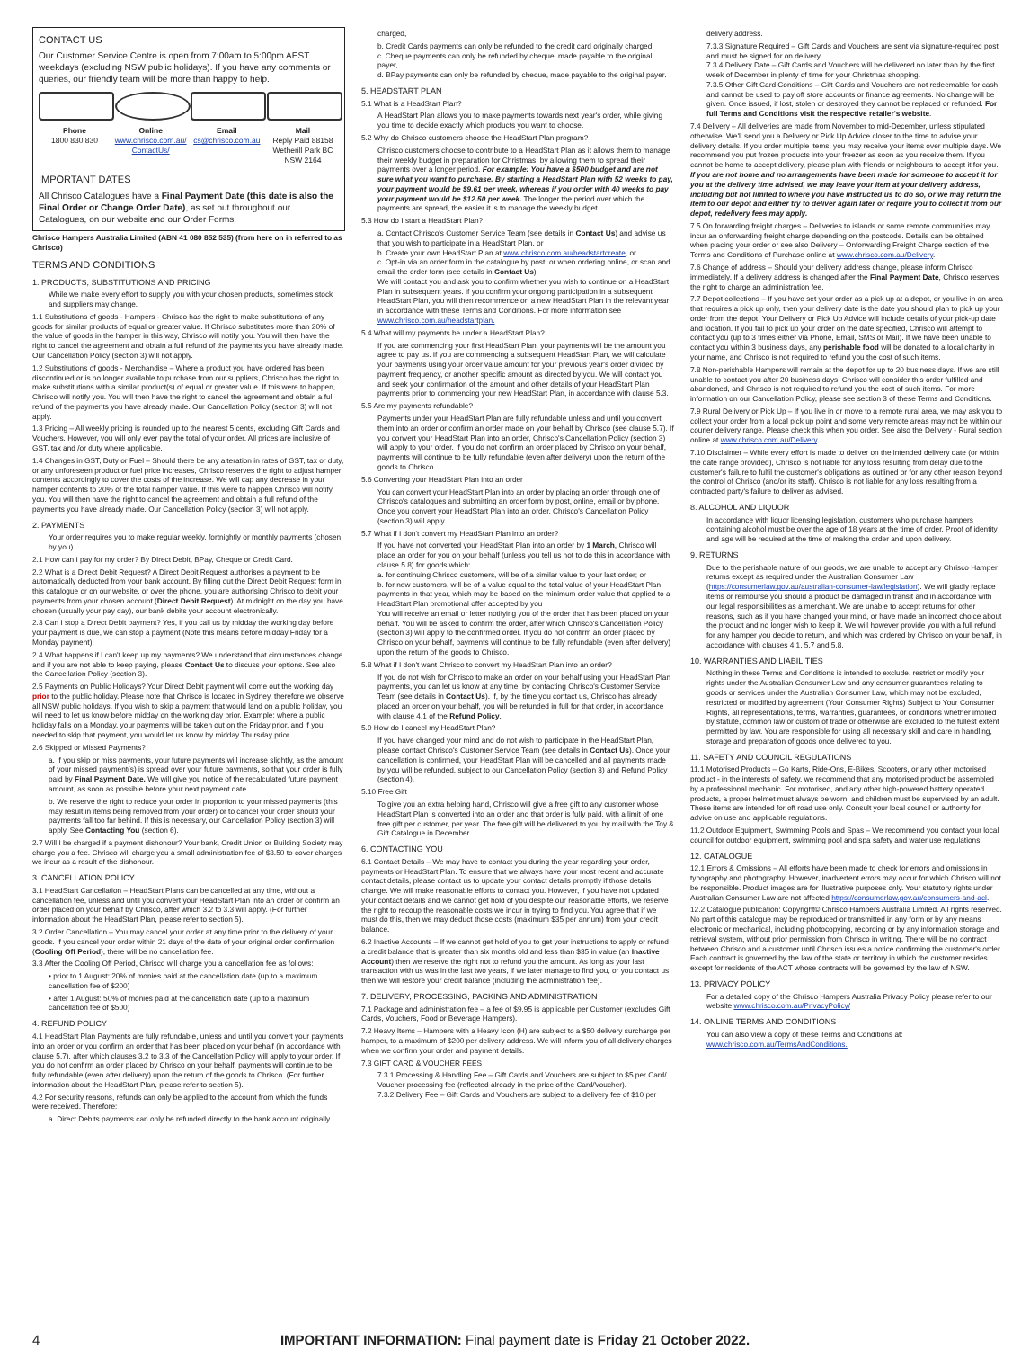CONTACT US
Our Customer Service Centre is open from 7:00am to 5:00pm AEST weekdays (excluding NSW public holidays). If you have any comments or queries, our friendly team will be more than happy to help.
Phone
1800 830 830
Online
www.chrisco.com.au/ ContactUs/
Email
cs@chrisco.com.au
Mail
Reply Paid 88158 Wetherill Park BC NSW 2164
IMPORTANT DATES
All Chrisco Catalogues have a Final Payment Date (this date is also the Final Order or Change Order Date), as set out throughout our Catalogues, on our website and our Order Forms.
Chrisco Hampers Australia Limited (ABN 41 080 852 535) (from here on in referred to as Chrisco)
TERMS AND CONDITIONS
1. PRODUCTS, SUBSTITUTIONS AND PRICING
While we make every effort to supply you with your chosen products, sometimes stock and suppliers may change.
1.1 Substitutions of goods - Hampers - Chrisco has the right to make substitutions of any goods for similar products of equal or greater value. If Chrisco substitutes more than 20% of the value of goods in the hamper in this way, Chrisco will notify you. You will then have the right to cancel the agreement and obtain a full refund of the payments you have already made. Our Cancellation Policy (section 3) will not apply.
1.2 Substitutions of goods - Merchandise – Where a product you have ordered has been discontinued or is no longer available to purchase from our suppliers, Chrisco has the right to make substitutions with a similar product(s) of equal or greater value. If this were to happen, Chrisco will notify you. You will then have the right to cancel the agreement and obtain a full refund of the payments you have already made. Our Cancellation Policy (section 3) will not apply.
1.3 Pricing – All weekly pricing is rounded up to the nearest 5 cents, excluding Gift Cards and Vouchers. However, you will only ever pay the total of your order. All prices are inclusive of GST, tax and /or duty where applicable.
1.4 Changes in GST, Duty or Fuel – Should there be any alteration in rates of GST, tax or duty, or any unforeseen product or fuel price increases, Chrisco reserves the right to adjust hamper contents accordingly to cover the costs of the increase. We will cap any decrease in your hamper contents to 20% of the total hamper value. If this were to happen Chrisco will notify you. You will then have the right to cancel the agreement and obtain a full refund of the payments you have already made. Our Cancellation Policy (section 3) will not apply.
2. PAYMENTS
Your order requires you to make regular weekly, fortnightly or monthly payments (chosen by you).
2.1 How can I pay for my order? By Direct Debit, BPay, Cheque or Credit Card.
2.2 What is a Direct Debit Request? A Direct Debit Request authorises a payment to be automatically deducted from your bank account. By filling out the Direct Debit Request form in this catalogue or on our website, or over the phone, you are authorising Chrisco to debit your payments from your chosen account (Direct Debit Request). At midnight on the day you have chosen (usually your pay day), our bank debits your account electronically.
2.3 Can I stop a Direct Debit payment? Yes, if you call us by midday the working day before your payment is due, we can stop a payment (Note this means before midday Friday for a Monday payment).
2.4 What happens if I can't keep up my payments? We understand that circumstances change and if you are not able to keep paying, please Contact Us to discuss your options. See also the Cancellation Policy (section 3).
2.5 Payments on Public Holidays? Your Direct Debit payment will come out the working day prior to the public holiday. Please note that Chrisco is located in Sydney, therefore we observe all NSW public holidays. If you wish to skip a payment that would land on a public holiday, you will need to let us know before midday on the working day prior. Example: where a public holiday falls on a Monday, your payments will be taken out on the Friday prior, and if you needed to skip that payment, you would let us know by midday Thursday prior.
2.6 Skipped or Missed Payments?
a. If you skip or miss payments, your future payments will increase slightly, as the amount of your missed payment(s) is spread over your future payments, so that your order is fully paid by Final Payment Date. We will give you notice of the recalculated future payment amount, as soon as possible before your next payment date.
b. We reserve the right to reduce your order in proportion to your missed payments (this may result in items being removed from your order) or to cancel your order should your payments fall too far behind. If this is necessary, our Cancellation Policy (section 3) will apply. See Contacting You (section 6).
2.7 Will I be charged if a payment dishonour? Your bank, Credit Union or Building Society may charge you a fee. Chrisco will charge you a small administration fee of $3.50 to cover charges we incur as a result of the dishonour.
3. CANCELLATION POLICY
3.1 HeadStart Cancellation – HeadStart Plans can be cancelled at any time, without a cancellation fee, unless and until you convert your HeadStart Plan into an order or confirm an order placed on your behalf by Chrisco, after which 3.2 to 3.3 will apply. (For further information about the HeadStart Plan, please refer to section 5).
3.2 Order Cancellation – You may cancel your order at any time prior to the delivery of your goods. If you cancel your order within 21 days of the date of your original order confirmation (Cooling Off Period), there will be no cancellation fee.
3.3 After the Cooling Off Period, Chrisco will charge you a cancellation fee as follows:
• prior to 1 August: 20% of monies paid at the cancellation date (up to a maximum cancellation fee of $200)
• after 1 August: 50% of monies paid at the cancellation date (up to a maximum cancellation fee of $500)
4. REFUND POLICY
4.1 HeadStart Plan Payments are fully refundable, unless and until you convert your payments into an order or you confirm an order that has been placed on your behalf (in accordance with clause 5.7), after which clauses 3.2 to 3.3 of the Cancellation Policy will apply to your order. If you do not confirm an order placed by Chrisco on your behalf, payments will continue to be fully refundable (even after delivery) upon the return of the goods to Chrisco. (For further information about the HeadStart Plan, please refer to section 5).
4.2 For security reasons, refunds can only be applied to the account from which the funds were received. Therefore:
a. Direct Debits payments can only be refunded directly to the bank account originally
charged,
b. Credit Cards payments can only be refunded to the credit card originally charged,
c. Cheque payments can only be refunded by cheque, made payable to the original payer,
d. BPay payments can only be refunded by cheque, made payable to the original payer.
5. HEADSTART PLAN
5.1 What is a HeadStart Plan?
A HeadStart Plan allows you to make payments towards next year's order, while giving you time to decide exactly which products you want to choose.
5.2 Why do Chrisco customers choose the HeadStart Plan program?
Chrisco customers choose to contribute to a HeadStart Plan as it allows them to manage their weekly budget in preparation for Christmas, by allowing them to spread their payments over a longer period. For example: You have a $500 budget and are not sure what you want to purchase. By starting a HeadStart Plan with 52 weeks to pay, your payment would be $9.61 per week, whereas if you order with 40 weeks to pay your payment would be $12.50 per week. The longer the period over which the payments are spread, the easier it is to manage the weekly budget.
5.3 How do I start a HeadStart Plan?
a. Contact Chrisco's Customer Service Team (see details in Contact Us) and advise us that you wish to participate in a HeadStart Plan, or
b. Create your own HeadStart Plan at www.chrisco.com.au/headstartcreate, or
c. Opt-in via an order form in the catalogue by post, or when ordering online, or scan and email the order form (see details in Contact Us).
We will contact you and ask you to confirm whether you wish to continue on a HeadStart Plan in subsequent years. If you confirm your ongoing participation in a subsequent HeadStart Plan, you will then recommence on a new HeadStart Plan in the relevant year in accordance with these Terms and Conditions. For more information see www.chrisco.com.au/headstartplan.
5.4 What will my payments be under a HeadStart Plan?
If you are commencing your first HeadStart Plan, your payments will be the amount you agree to pay us. If you are commencing a subsequent HeadStart Plan, we will calculate your payments using your order value amount for your previous year's order divided by payment frequency, or another specific amount as directed by you. We will contact you and seek your confirmation of the amount and other details of your HeadStart Plan payments prior to commencing your new HeadStart Plan, in accordance with clause 5.3.
5.5 Are my payments refundable?
Payments under your HeadStart Plan are fully refundable unless and until you convert them into an order or confirm an order made on your behalf by Chrisco (see clause 5.7). If you convert your HeadStart Plan into an order, Chrisco's Cancellation Policy (section 3) will apply to your order. If you do not confirm an order placed by Chrisco on your behalf, payments will continue to be fully refundable (even after delivery) upon the return of the goods to Chrisco.
5.6 Converting your HeadStart Plan into an order
You can convert your HeadStart Plan into an order by placing an order through one of Chrisco's catalogues and submitting an order form by post, online, email or by phone. Once you convert your HeadStart Plan into an order, Chrisco's Cancellation Policy (section 3) will apply.
5.7 What if I don't convert my HeadStart Plan into an order?
If you have not converted your HeadStart Plan into an order by 1 March, Chrisco will place an order for you on your behalf (unless you tell us not to do this in accordance with clause 5.8) for goods which:
a. for continuing Chrisco customers, will be of a similar value to your last order; or
b. for new customers, will be of a value equal to the total value of your HeadStart Plan payments in that year, which may be based on the minimum order value that applied to a HeadStart Plan promotional offer accepted by you
You will receive an email or letter notifying you of the order that has been placed on your behalf. You will be asked to confirm the order, after which Chrisco's Cancellation Policy (section 3) will apply to the confirmed order. If you do not confirm an order placed by Chrisco on your behalf, payments will continue to be fully refundable (even after delivery) upon the return of the goods to Chrisco.
5.8 What if I don't want Chrisco to convert my HeadStart Plan into an order?
If you do not wish for Chrisco to make an order on your behalf using your HeadStart Plan payments, you can let us know at any time, by contacting Chrisco's Customer Service Team (see details in Contact Us). If, by the time you contact us, Chrisco has already placed an order on your behalf, you will be refunded in full for that order, in accordance with clause 4.1 of the Refund Policy.
5.9 How do I cancel my HeadStart Plan?
If you have changed your mind and do not wish to participate in the HeadStart Plan, please contact Chrisco's Customer Service Team (see details in Contact Us). Once your cancellation is confirmed, your HeadStart Plan will be cancelled and all payments made by you will be refunded, subject to our Cancellation Policy (section 3) and Refund Policy (section 4).
5.10 Free Gift
To give you an extra helping hand, Chrisco will give a free gift to any customer whose HeadStart Plan is converted into an order and that order is fully paid, with a limit of one free gift per customer, per year. The free gift will be delivered to you by mail with the Toy & Gift Catalogue in December.
6. CONTACTING YOU
6.1 Contact Details – We may have to contact you during the year regarding your order, payments or HeadStart Plan. To ensure that we always have your most recent and accurate contact details, please contact us to update your contact details promptly if those details change. We will make reasonable efforts to contact you. However, if you have not updated your contact details and we cannot get hold of you despite our reasonable efforts, we reserve the right to recoup the reasonable costs we incur in trying to find you. You agree that if we must do this, then we may deduct those costs (maximum $35 per annum) from your credit balance.
6.2 Inactive Accounts – If we cannot get hold of you to get your instructions to apply or refund a credit balance that is greater than six months old and less than $35 in value (an Inactive Account) then we reserve the right not to refund you the amount. As long as your last transaction with us was in the last two years, if we later manage to find you, or you contact us, then we will restore your credit balance (including the administration fee).
7. DELIVERY, PROCESSING, PACKING AND ADMINISTRATION
7.1 Package and administration fee – a fee of $9.95 is applicable per Customer (excludes Gift Cards, Vouchers, Food or Beverage Hampers).
7.2 Heavy Items – Hampers with a Heavy Icon (H) are subject to a $50 delivery surcharge per hamper, to a maximum of $200 per delivery address. We will inform you of all delivery charges when we confirm your order and payment details.
7.3 GIFT CARD & VOUCHER FEES
7.3.1 Processing & Handling Fee – Gift Cards and Vouchers are subject to $5 per Card/ Voucher processing fee (reflected already in the price of the Card/Voucher).
7.3.2 Delivery Fee – Gift Cards and Vouchers are subject to a delivery fee of $10 per
delivery address.
7.3.3 Signature Required – Gift Cards and Vouchers are sent via signature-required post and must be signed for on delivery.
7.3.4 Delivery Date – Gift Cards and Vouchers will be delivered no later than by the first week of December in plenty of time for your Christmas shopping.
7.3.5 Other Gift Card Conditions – Gift Cards and Vouchers are not redeemable for cash and cannot be used to pay off store accounts or finance agreements. No change will be given. Once issued, if lost, stolen or destroyed they cannot be replaced or refunded. For full Terms and Conditions visit the respective retailer's website.
7.4 Delivery – All deliveries are made from November to mid-December, unless stipulated otherwise. We'll send you a Delivery or Pick Up Advice closer to the time to advise your delivery details. If you order multiple items, you may receive your items over multiple days. We recommend you put frozen products into your freezer as soon as you receive them. If you cannot be home to accept delivery, please plan with friends or neighbours to accept it for you. If you are not home and no arrangements have been made for someone to accept it for you at the delivery time advised, we may leave your item at your delivery address, including but not limited to where you have instructed us to do so, or we may return the item to our depot and either try to deliver again later or require you to collect it from our depot, redelivery fees may apply.
7.5 On forwarding freight charges – Deliveries to islands or some remote communities may incur an onforwarding freight charge depending on the postcode. Details can be obtained when placing your order or see also Delivery – Onforwarding Freight Charge section of the Terms and Conditions of Purchase online at www.chrisco.com.au/Delivery.
7.6 Change of address – Should your delivery address change, please inform Chrisco immediately. If a delivery address is changed after the Final Payment Date, Chrisco reserves the right to charge an administration fee.
7.7 Depot collections – If you have set your order as a pick up at a depot, or you live in an area that requires a pick up only, then your delivery date is the date you should plan to pick up your order from the depot. Your Delivery or Pick Up Advice will include details of your pick-up date and location. If you fail to pick up your order on the date specified, Chrisco will attempt to contact you (up to 3 times either via Phone, Email, SMS or Mail). If we have been unable to contact you within 3 business days, any perishable food will be donated to a local charity in your name, and Chrisco is not required to refund you the cost of such items.
7.8 Non-perishable Hampers will remain at the depot for up to 20 business days. If we are still unable to contact you after 20 business days, Chrisco will consider this order fulfilled and abandoned, and Chrisco is not required to refund you the cost of such items. For more information on our Cancellation Policy, please see section 3 of these Terms and Conditions.
7.9 Rural Delivery or Pick Up – If you live in or move to a remote rural area, we may ask you to collect your order from a local pick up point and some very remote areas may not be within our courier delivery range. Please check this when you order. See also the Delivery - Rural section online at www.chrisco.com.au/Delivery.
7.10 Disclaimer – While every effort is made to deliver on the intended delivery date (or within the date range provided), Chrisco is not liable for any loss resulting from delay due to the customer's failure to fulfil the customer's obligations as outlined or for any other reason beyond the control of Chrisco (and/or its staff). Chrisco is not liable for any loss resulting from a contracted party's failure to deliver as advised.
8. ALCOHOL AND LIQUOR
In accordance with liquor licensing legislation, customers who purchase hampers containing alcohol must be over the age of 18 years at the time of order. Proof of identity and age will be required at the time of making the order and upon delivery.
9. RETURNS
Due to the perishable nature of our goods, we are unable to accept any Chrisco Hamper returns except as required under the Australian Consumer Law (https://consumerlaw.gov.au/australian-consumer-law/legislation). We will gladly replace items or reimburse you should a product be damaged in transit and in accordance with our legal responsibilities as a merchant. We are unable to accept returns for other reasons, such as if you have changed your mind, or have made an incorrect choice about the product and no longer wish to keep it. We will however provide you with a full refund for any hamper you decide to return, and which was ordered by Chrisco on your behalf, in accordance with clauses 4.1, 5.7 and 5.8.
10. WARRANTIES AND LIABILITIES
Nothing in these Terms and Conditions is intended to exclude, restrict or modify your rights under the Australian Consumer Law and any consumer guarantees relating to goods or services under the Australian Consumer Law, which may not be excluded, restricted or modified by agreement (Your Consumer Rights) Subject to Your Consumer Rights, all representations, terms, warranties, guarantees, or conditions whether implied by statute, common law or custom of trade or otherwise are excluded to the fullest extent permitted by law. You are responsible for using all necessary skill and care in handling, storage and preparation of goods once delivered to you.
11. SAFETY AND COUNCIL REGULATIONS
11.1 Motorised Products – Go Karts, Ride-Ons, E-Bikes, Scooters, or any other motorised product - in the interests of safety, we recommend that any motorised product be assembled by a professional mechanic. For motorised, and any other high-powered battery operated products, a proper helmet must always be worn, and children must be supervised by an adult. These items are intended for off road use only. Consult your local council or authority for advice on use and applicable regulations.
11.2 Outdoor Equipment, Swimming Pools and Spas – We recommend you contact your local council for outdoor equipment, swimming pool and spa safety and water use regulations.
12. CATALOGUE
12.1 Errors & Omissions – All efforts have been made to check for errors and omissions in typography and photography. However, inadvertent errors may occur for which Chrisco will not be responsible. Product images are for illustrative purposes only. Your statutory rights under Australian Consumer Law are not affected https://consumerlaw.gov.au/consumers-and-acl.
12.2 Catalogue publication: Copyright© Chrisco Hampers Australia Limited. All rights reserved. No part of this catalogue may be reproduced or transmitted in any form or by any means electronic or mechanical, including photocopying, recording or by any information storage and retrieval system, without prior permission from Chrisco in writing. There will be no contract between Chrisco and a customer until Chrisco issues a notice confirming the customer's order. Each contract is governed by the law of the state or territory in which the customer resides except for residents of the ACT whose contracts will be governed by the law of NSW.
13. PRIVACY POLICY
For a detailed copy of the Chrisco Hampers Australia Privacy Policy please refer to our website www.chrisco.com.au/PrivacyPolicy/
14. ONLINE TERMS AND CONDITIONS
You can also view a copy of these Terms and Conditions at: www.chrisco.com.au/TermsAndConditions.
4 IMPORTANT INFORMATION: Final payment date is Friday 21 October 2022.